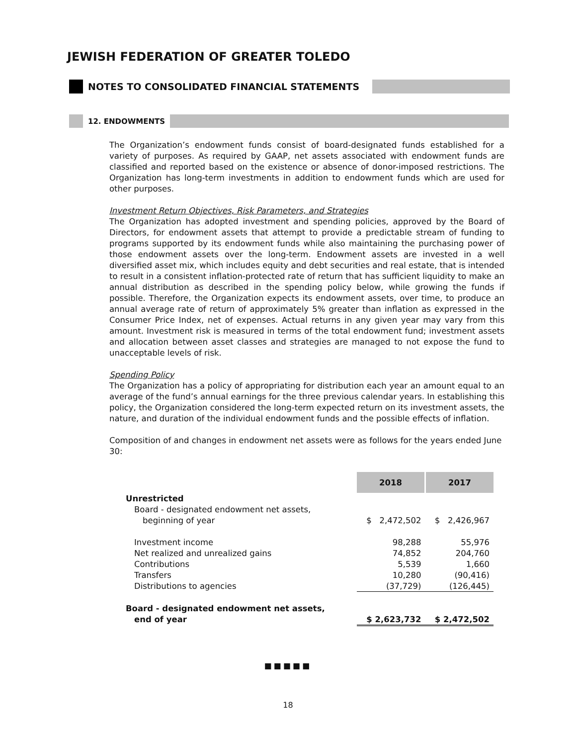JEWISH FEDERATION OF GREATER TOLEDO
NOTES TO CONSOLIDATED FINANCIAL STATEMENTS
12. ENDOWMENTS
The Organization’s endowment funds consist of board-designated funds established for a variety of purposes. As required by GAAP, net assets associated with endowment funds are classified and reported based on the existence or absence of donor-imposed restrictions. The Organization has long-term investments in addition to endowment funds which are used for other purposes.
Investment Return Objectives, Risk Parameters, and Strategies
The Organization has adopted investment and spending policies, approved by the Board of Directors, for endowment assets that attempt to provide a predictable stream of funding to programs supported by its endowment funds while also maintaining the purchasing power of those endowment assets over the long-term. Endowment assets are invested in a well diversified asset mix, which includes equity and debt securities and real estate, that is intended to result in a consistent inflation-protected rate of return that has sufficient liquidity to make an annual distribution as described in the spending policy below, while growing the funds if possible. Therefore, the Organization expects its endowment assets, over time, to produce an annual average rate of return of approximately 5% greater than inflation as expressed in the Consumer Price Index, net of expenses. Actual returns in any given year may vary from this amount. Investment risk is measured in terms of the total endowment fund; investment assets and allocation between asset classes and strategies are managed to not expose the fund to unacceptable levels of risk.
Spending Policy
The Organization has a policy of appropriating for distribution each year an amount equal to an average of the fund’s annual earnings for the three previous calendar years. In establishing this policy, the Organization considered the long-term expected return on its investment assets, the nature, and duration of the individual endowment funds and the possible effects of inflation.
Composition of and changes in endowment net assets were as follows for the years ended June 30:
| | 2018 | 2017 |
| Unrestricted | | |
| Board - designated endowment net assets, | | |
| beginning of year | $ 2,472,502 | $ 2,426,967 |
| Investment income | 98,288 | 55,976 |
| Net realized and unrealized gains | 74,852 | 204,760 |
| Contributions | 5,539 | 1,660 |
| Transfers | 10,280 | (90,416) |
| Distributions to agencies | (37,729) | (126,445) |
| Board - designated endowment net assets, | | |
| end of year | $ 2,623,732 | $ 2,472,502 |
■■■■■
18